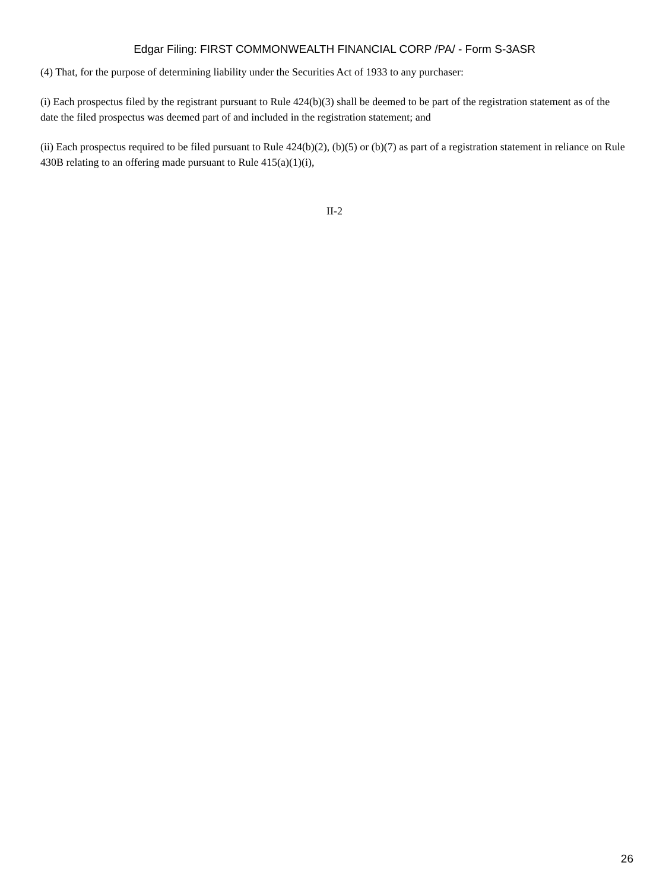Edgar Filing: FIRST COMMONWEALTH FINANCIAL CORP /PA/ - Form S-3ASR
(4) That, for the purpose of determining liability under the Securities Act of 1933 to any purchaser:
(i) Each prospectus filed by the registrant pursuant to Rule 424(b)(3) shall be deemed to be part of the registration statement as of the date the filed prospectus was deemed part of and included in the registration statement; and
(ii) Each prospectus required to be filed pursuant to Rule 424(b)(2), (b)(5) or (b)(7) as part of a registration statement in reliance on Rule 430B relating to an offering made pursuant to Rule 415(a)(1)(i),
II-2
26